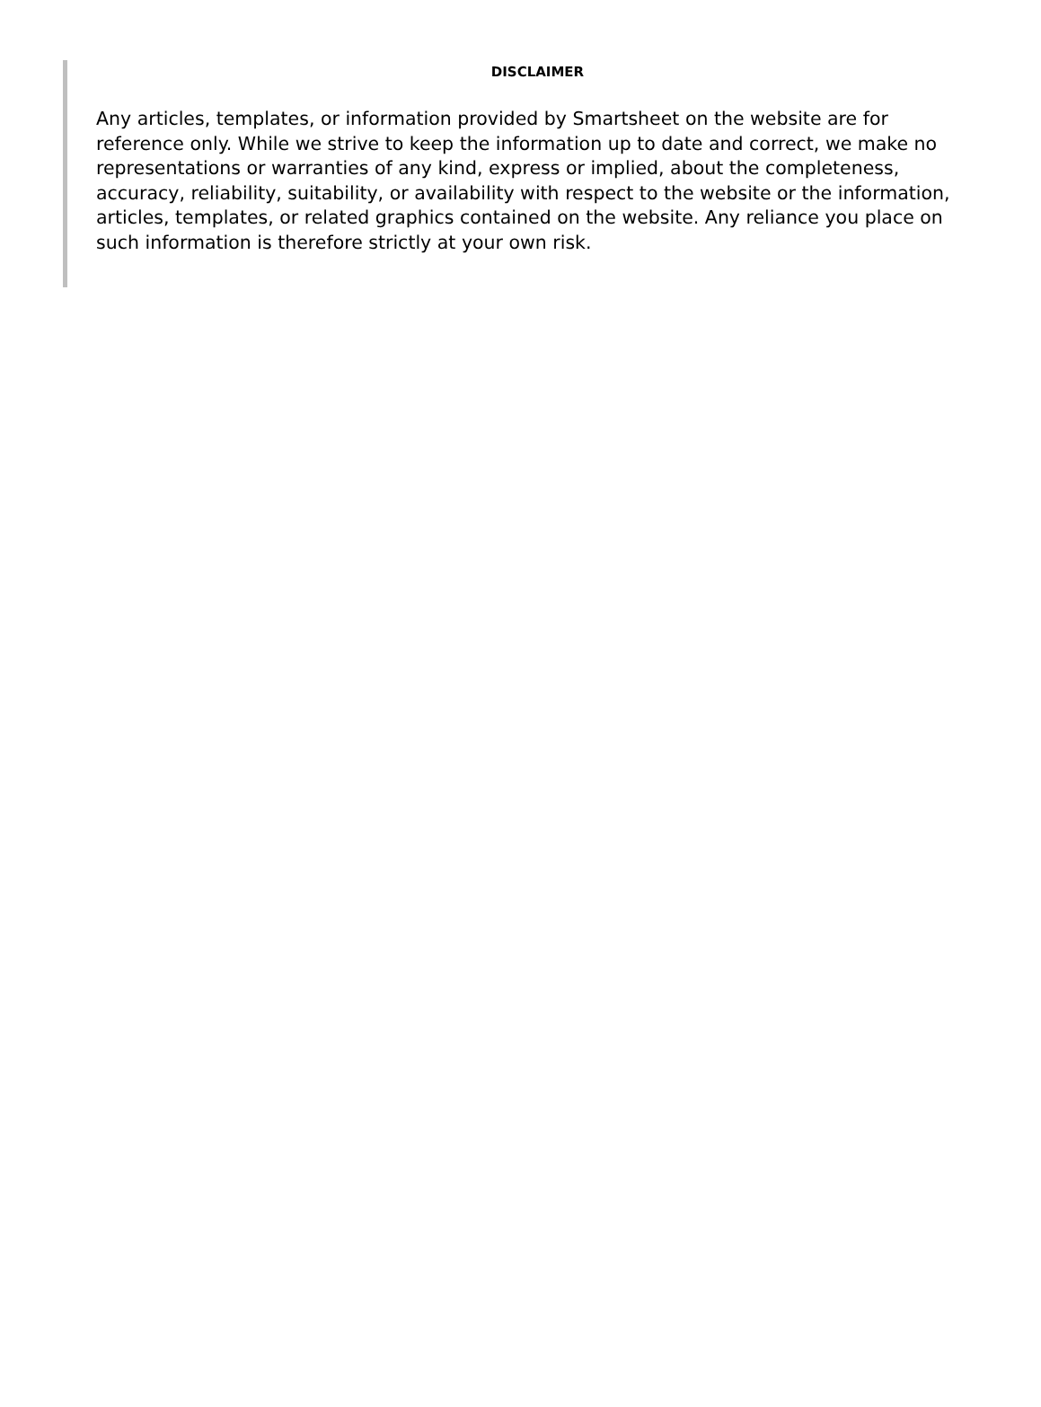DISCLAIMER
Any articles, templates, or information provided by Smartsheet on the website are for reference only. While we strive to keep the information up to date and correct, we make no representations or warranties of any kind, express or implied, about the completeness, accuracy, reliability, suitability, or availability with respect to the website or the information, articles, templates, or related graphics contained on the website. Any reliance you place on such information is therefore strictly at your own risk.